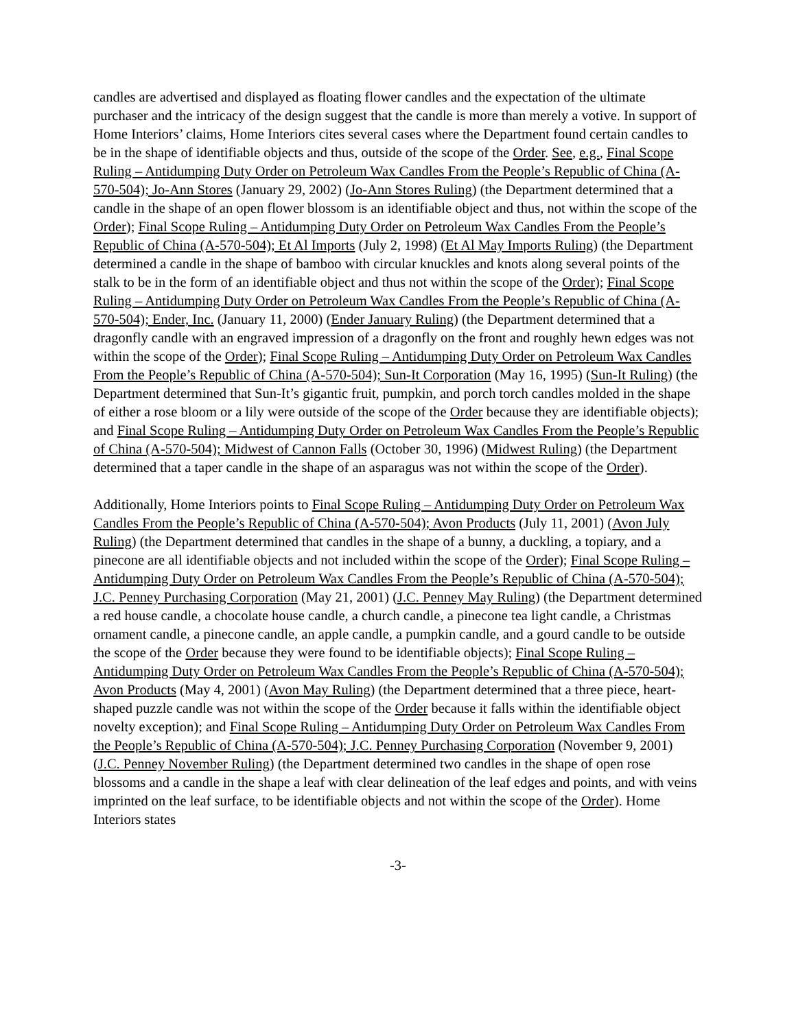candles are advertised and displayed as floating flower candles and the expectation of the ultimate purchaser and the intricacy of the design suggest that the candle is more than merely a votive. In support of Home Interiors’ claims, Home Interiors cites several cases where the Department found certain candles to be in the shape of identifiable objects and thus, outside of the scope of the Order. See, e.g., Final Scope Ruling – Antidumping Duty Order on Petroleum Wax Candles From the People’s Republic of China (A-570-504); Jo-Ann Stores (January 29, 2002) (Jo-Ann Stores Ruling) (the Department determined that a candle in the shape of an open flower blossom is an identifiable object and thus, not within the scope of the Order); Final Scope Ruling – Antidumping Duty Order on Petroleum Wax Candles From the People’s Republic of China (A-570-504); Et Al Imports (July 2, 1998) (Et Al May Imports Ruling) (the Department determined a candle in the shape of bamboo with circular knuckles and knots along several points of the stalk to be in the form of an identifiable object and thus not within the scope of the Order); Final Scope Ruling – Antidumping Duty Order on Petroleum Wax Candles From the People’s Republic of China (A-570-504); Ender, Inc. (January 11, 2000) (Ender January Ruling) (the Department determined that a dragonfly candle with an engraved impression of a dragonfly on the front and roughly hewn edges was not within the scope of the Order); Final Scope Ruling – Antidumping Duty Order on Petroleum Wax Candles From the People’s Republic of China (A-570-504); Sun-It Corporation (May 16, 1995) (Sun-It Ruling) (the Department determined that Sun-It’s gigantic fruit, pumpkin, and porch torch candles molded in the shape of either a rose bloom or a lily were outside of the scope of the Order because they are identifiable objects); and Final Scope Ruling – Antidumping Duty Order on Petroleum Wax Candles From the People’s Republic of China (A-570-504); Midwest of Cannon Falls (October 30, 1996) (Midwest Ruling) (the Department determined that a taper candle in the shape of an asparagus was not within the scope of the Order).
Additionally, Home Interiors points to Final Scope Ruling – Antidumping Duty Order on Petroleum Wax Candles From the People’s Republic of China (A-570-504); Avon Products (July 11, 2001) (Avon July Ruling) (the Department determined that candles in the shape of a bunny, a duckling, a topiary, and a pinecone are all identifiable objects and not included within the scope of the Order); Final Scope Ruling – Antidumping Duty Order on Petroleum Wax Candles From the People’s Republic of China (A-570-504); J.C. Penney Purchasing Corporation (May 21, 2001) (J.C. Penney May Ruling) (the Department determined a red house candle, a chocolate house candle, a church candle, a pinecone tea light candle, a Christmas ornament candle, a pinecone candle, an apple candle, a pumpkin candle, and a gourd candle to be outside the scope of the Order because they were found to be identifiable objects); Final Scope Ruling – Antidumping Duty Order on Petroleum Wax Candles From the People’s Republic of China (A-570-504); Avon Products (May 4, 2001) (Avon May Ruling) (the Department determined that a three piece, heart-shaped puzzle candle was not within the scope of the Order because it falls within the identifiable object novelty exception); and Final Scope Ruling – Antidumping Duty Order on Petroleum Wax Candles From the People’s Republic of China (A-570-504); J.C. Penney Purchasing Corporation (November 9, 2001) (J.C. Penney November Ruling) (the Department determined two candles in the shape of open rose blossoms and a candle in the shape a leaf with clear delineation of the leaf edges and points, and with veins imprinted on the leaf surface, to be identifiable objects and not within the scope of the Order). Home Interiors states
-3-